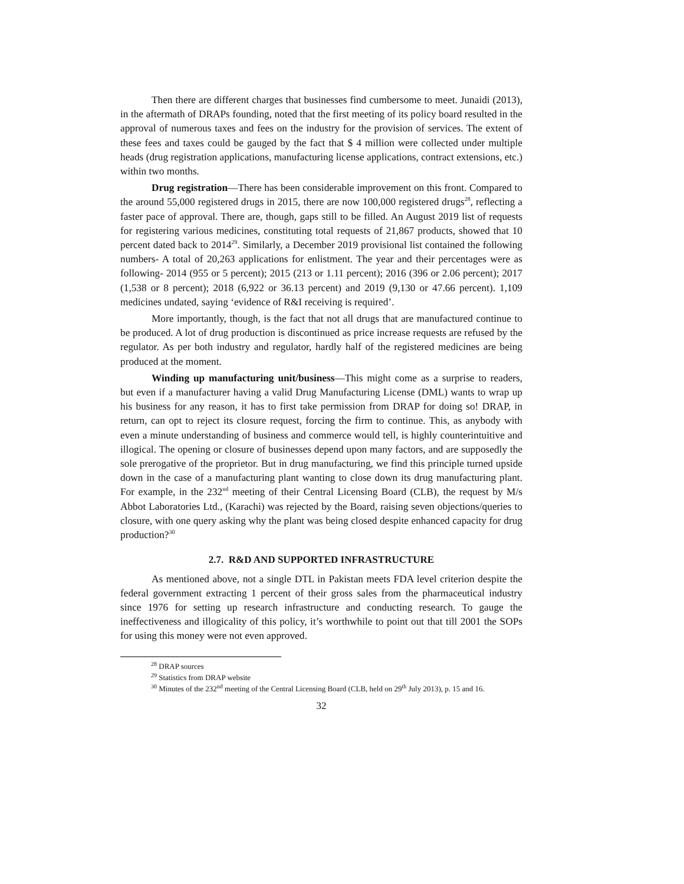Then there are different charges that businesses find cumbersome to meet. Junaidi (2013), in the aftermath of DRAPs founding, noted that the first meeting of its policy board resulted in the approval of numerous taxes and fees on the industry for the provision of services. The extent of these fees and taxes could be gauged by the fact that $ 4 million were collected under multiple heads (drug registration applications, manufacturing license applications, contract extensions, etc.) within two months.
Drug registration—There has been considerable improvement on this front. Compared to the around 55,000 registered drugs in 2015, there are now 100,000 registered drugs<sup>28</sup>, reflecting a faster pace of approval. There are, though, gaps still to be filled. An August 2019 list of requests for registering various medicines, constituting total requests of 21,867 products, showed that 10 percent dated back to 2014<sup>29</sup>. Similarly, a December 2019 provisional list contained the following numbers- A total of 20,263 applications for enlistment. The year and their percentages were as following- 2014 (955 or 5 percent); 2015 (213 or 1.11 percent); 2016 (396 or 2.06 percent); 2017 (1,538 or 8 percent); 2018 (6,922 or 36.13 percent) and 2019 (9,130 or 47.66 percent). 1,109 medicines undated, saying ‘evidence of R&I receiving is required’.
More importantly, though, is the fact that not all drugs that are manufactured continue to be produced. A lot of drug production is discontinued as price increase requests are refused by the regulator. As per both industry and regulator, hardly half of the registered medicines are being produced at the moment.
Winding up manufacturing unit/business—This might come as a surprise to readers, but even if a manufacturer having a valid Drug Manufacturing License (DML) wants to wrap up his business for any reason, it has to first take permission from DRAP for doing so! DRAP, in return, can opt to reject its closure request, forcing the firm to continue. This, as anybody with even a minute understanding of business and commerce would tell, is highly counterintuitive and illogical. The opening or closure of businesses depend upon many factors, and are supposedly the sole prerogative of the proprietor. But in drug manufacturing, we find this principle turned upside down in the case of a manufacturing plant wanting to close down its drug manufacturing plant. For example, in the 232<sup>nd</sup> meeting of their Central Licensing Board (CLB), the request by M/s Abbot Laboratories Ltd., (Karachi) was rejected by the Board, raising seven objections/queries to closure, with one query asking why the plant was being closed despite enhanced capacity for drug production?<sup>30</sup>
2.7. R&D AND SUPPORTED INFRASTRUCTURE
As mentioned above, not a single DTL in Pakistan meets FDA level criterion despite the federal government extracting 1 percent of their gross sales from the pharmaceutical industry since 1976 for setting up research infrastructure and conducting research. To gauge the ineffectiveness and illogicality of this policy, it’s worthwhile to point out that till 2001 the SOPs for using this money were not even approved.
<sup>28</sup> DRAP sources
<sup>29</sup> Statistics from DRAP website
<sup>30</sup> Minutes of the 232<sup>nd</sup> meeting of the Central Licensing Board (CLB, held on 29<sup>th</sup> July 2013), p. 15 and 16.
32